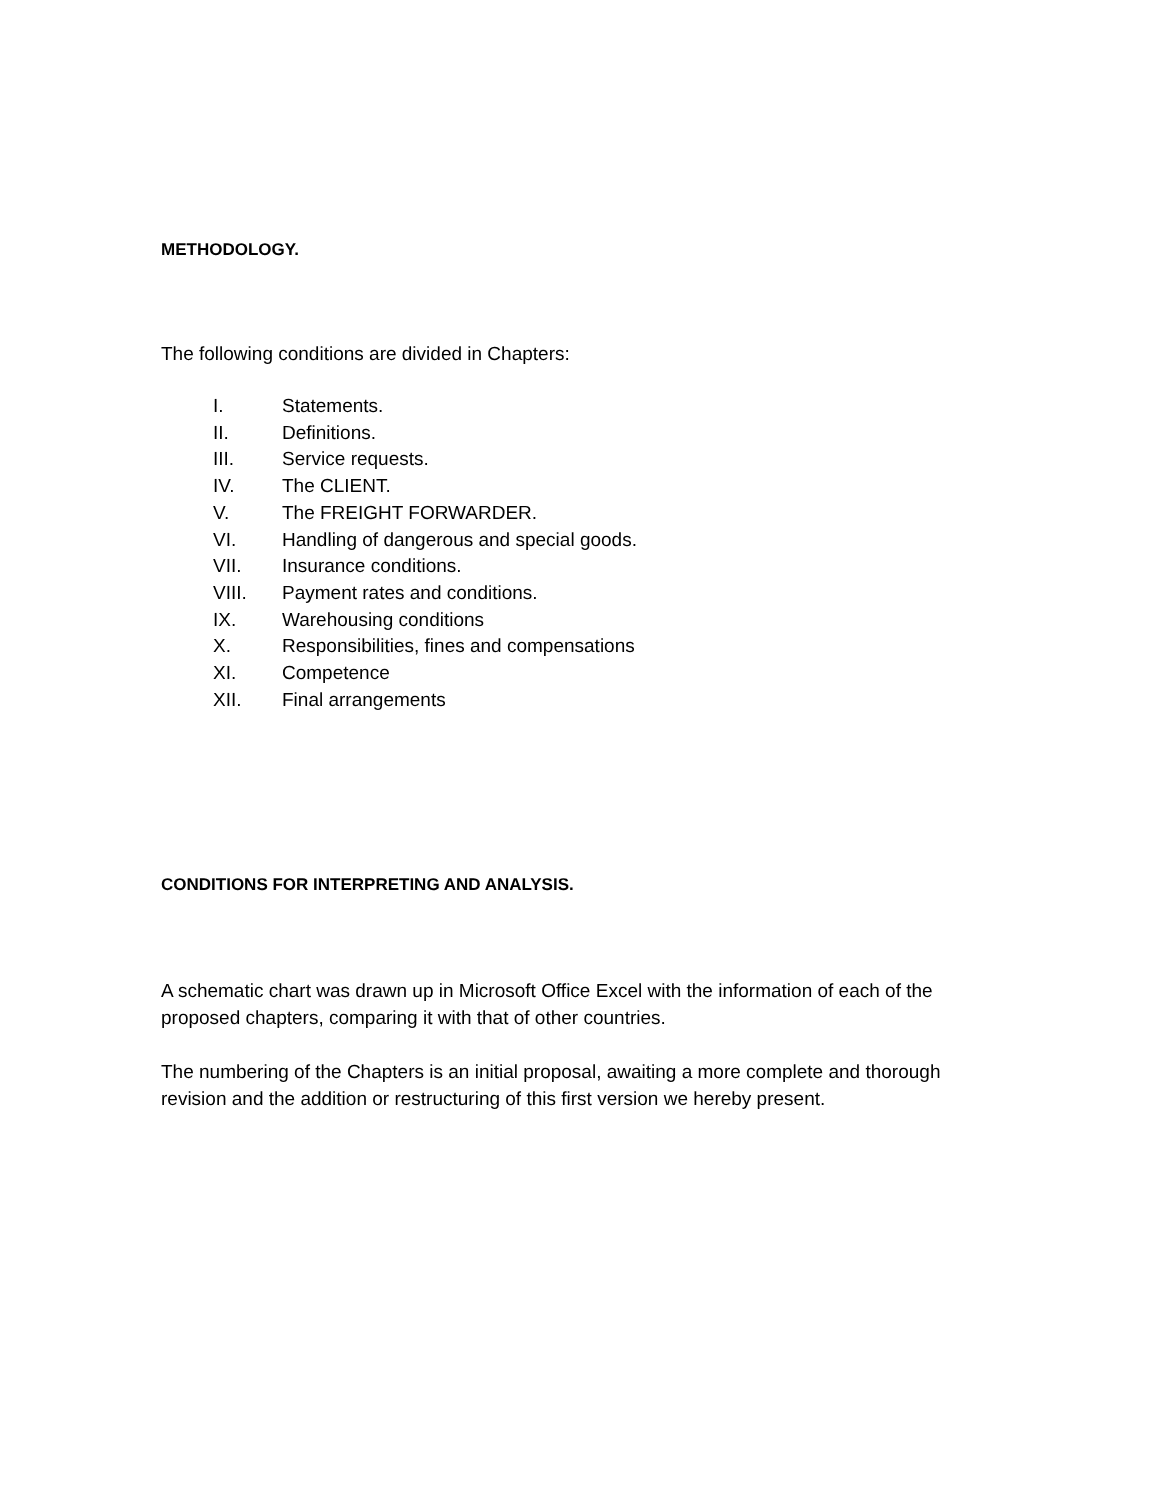METHODOLOGY.
The following conditions are divided in Chapters:
I. Statements.
II. Definitions.
III. Service requests.
IV. The CLIENT.
V. The FREIGHT FORWARDER.
VI. Handling of dangerous and special goods.
VII. Insurance conditions.
VIII. Payment rates and conditions.
IX. Warehousing conditions
X. Responsibilities, fines and compensations
XI. Competence
XII. Final arrangements
CONDITIONS FOR INTERPRETING AND ANALYSIS.
A schematic chart was drawn up in Microsoft Office Excel with the information of each of the proposed chapters, comparing it with that of other countries.
The numbering of the Chapters is an initial proposal, awaiting a more complete and thorough revision and the addition or restructuring of this first version we hereby present.